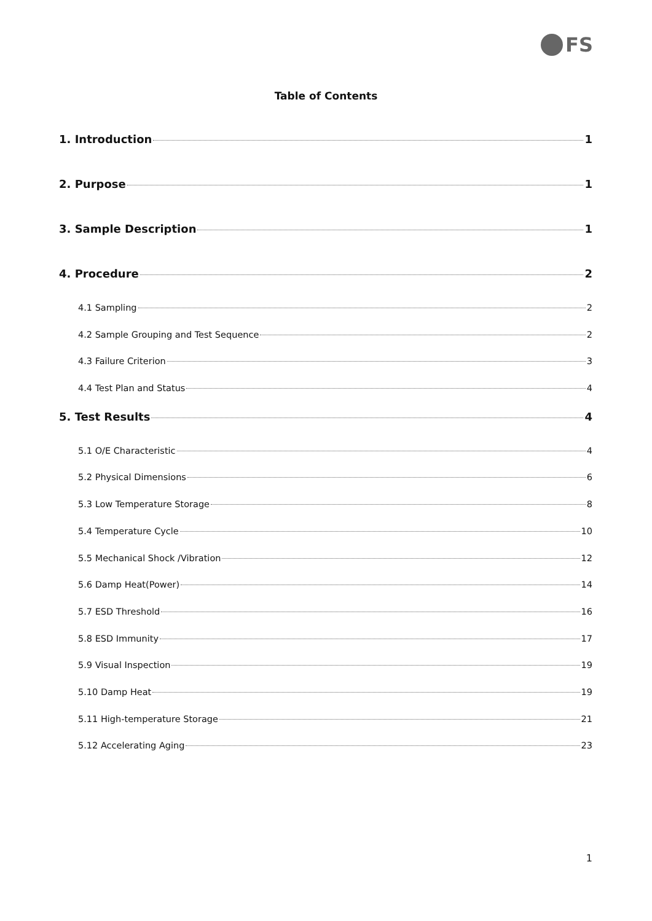FS
Table of Contents
1. Introduction 1
2. Purpose 1
3. Sample Description 1
4. Procedure 2
4.1 Sampling 2
4.2 Sample Grouping and Test Sequence 2
4.3 Failure Criterion 3
4.4 Test Plan and Status 4
5. Test Results 4
5.1 O/E Characteristic 4
5.2 Physical Dimensions 6
5.3 Low Temperature Storage 8
5.4 Temperature Cycle 10
5.5 Mechanical Shock /Vibration 12
5.6 Damp Heat(Power) 14
5.7 ESD Threshold 16
5.8 ESD Immunity 17
5.9 Visual Inspection 19
5.10 Damp Heat 19
5.11 High-temperature Storage 21
5.12 Accelerating Aging 23
1